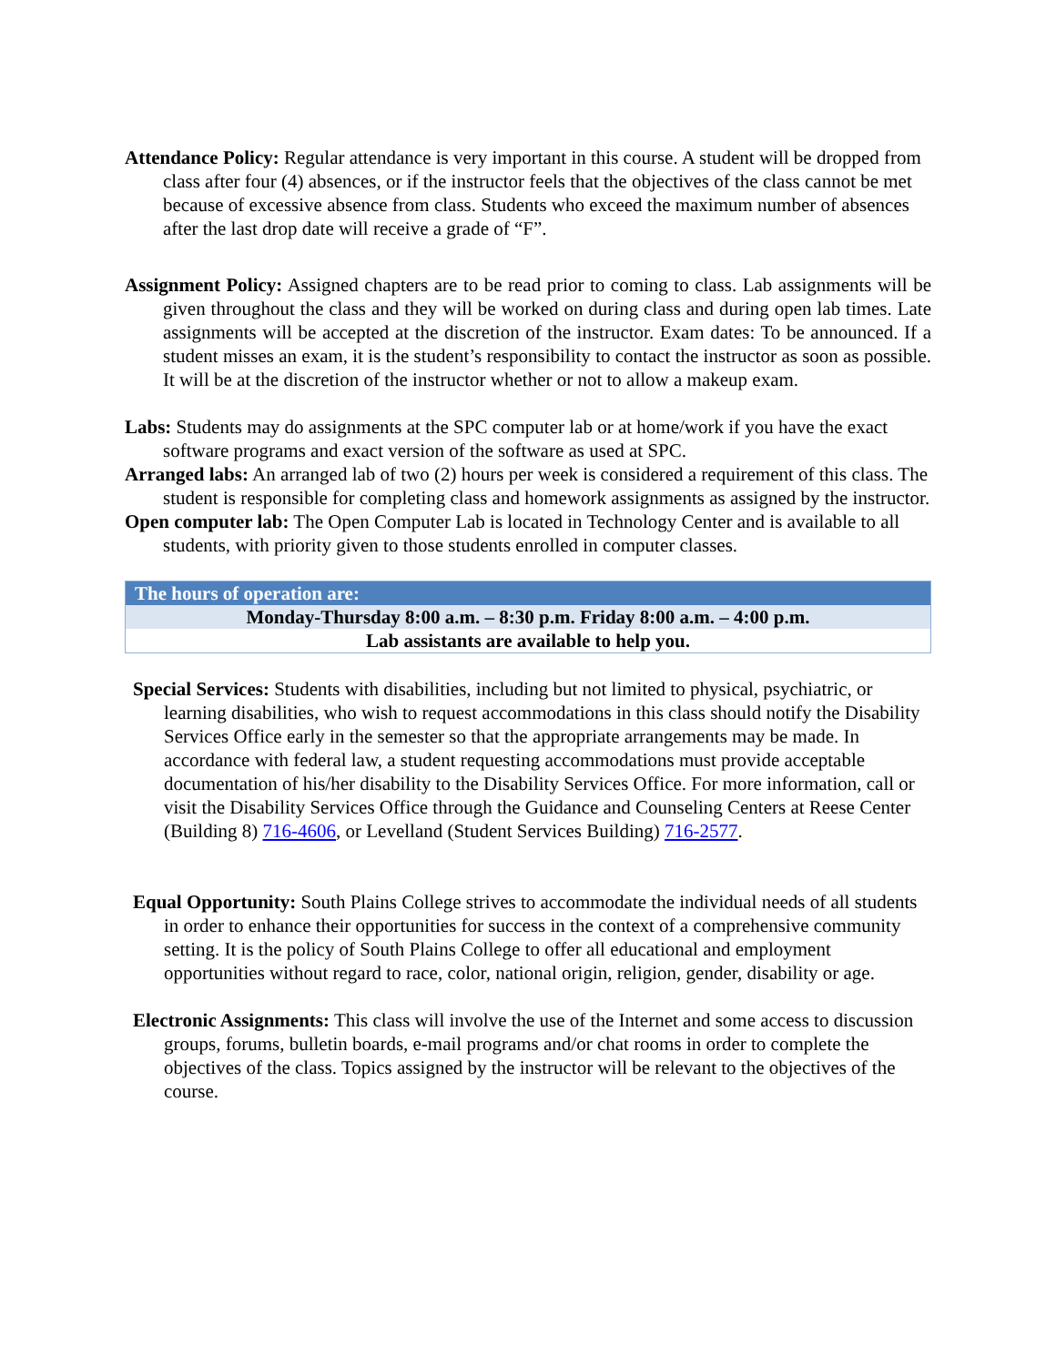Attendance Policy: Regular attendance is very important in this course. A student will be dropped from class after four (4) absences, or if the instructor feels that the objectives of the class cannot be met because of excessive absence from class. Students who exceed the maximum number of absences after the last drop date will receive a grade of “F”.
Assignment Policy: Assigned chapters are to be read prior to coming to class. Lab assignments will be given throughout the class and they will be worked on during class and during open lab times. Late assignments will be accepted at the discretion of the instructor. Exam dates: To be announced. If a student misses an exam, it is the student’s responsibility to contact the instructor as soon as possible. It will be at the discretion of the instructor whether or not to allow a makeup exam.
Labs: Students may do assignments at the SPC computer lab or at home/work if you have the exact software programs and exact version of the software as used at SPC.
Arranged labs: An arranged lab of two (2) hours per week is considered a requirement of this class. The student is responsible for completing class and homework assignments as assigned by the instructor.
Open computer lab: The Open Computer Lab is located in Technology Center and is available to all students, with priority given to those students enrolled in computer classes.
| The hours of operation are: |
| --- |
| Monday-Thursday 8:00 a.m. – 8:30 p.m. Friday 8:00 a.m. – 4:00 p.m. |
| Lab assistants are available to help you. |
Special Services: Students with disabilities, including but not limited to physical, psychiatric, or learning disabilities, who wish to request accommodations in this class should notify the Disability Services Office early in the semester so that the appropriate arrangements may be made. In accordance with federal law, a student requesting accommodations must provide acceptable documentation of his/her disability to the Disability Services Office. For more information, call or visit the Disability Services Office through the Guidance and Counseling Centers at Reese Center (Building 8) 716-4606, or Levelland (Student Services Building) 716-2577.
Equal Opportunity: South Plains College strives to accommodate the individual needs of all students in order to enhance their opportunities for success in the context of a comprehensive community setting. It is the policy of South Plains College to offer all educational and employment opportunities without regard to race, color, national origin, religion, gender, disability or age.
Electronic Assignments: This class will involve the use of the Internet and some access to discussion groups, forums, bulletin boards, e-mail programs and/or chat rooms in order to complete the objectives of the class. Topics assigned by the instructor will be relevant to the objectives of the course.